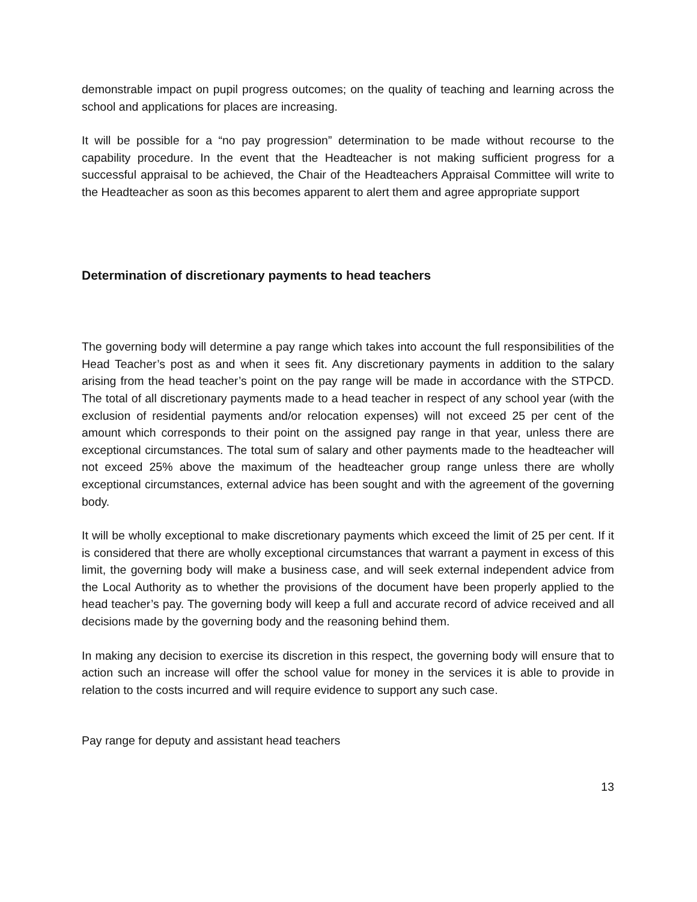demonstrable impact on pupil progress outcomes; on the quality of teaching and learning across the school and applications for places are increasing.
It will be possible for a “no pay progression” determination to be made without recourse to the capability procedure. In the event that the Headteacher is not making sufficient progress for a successful appraisal to be achieved, the Chair of the Headteachers Appraisal Committee will write to the Headteacher as soon as this becomes apparent to alert them and agree appropriate support
Determination of discretionary payments to head teachers
The governing body will determine a pay range which takes into account the full responsibilities of the Head Teacher’s post as and when it sees fit. Any discretionary payments in addition to the salary arising from the head teacher’s point on the pay range will be made in accordance with the STPCD. The total of all discretionary payments made to a head teacher in respect of any school year (with the exclusion of residential payments and/or relocation expenses) will not exceed 25 per cent of the amount which corresponds to their point on the assigned pay range in that year, unless there are exceptional circumstances. The total sum of salary and other payments made to the headteacher will not exceed 25% above the maximum of the headteacher group range unless there are wholly exceptional circumstances, external advice has been sought and with the agreement of the governing body.
It will be wholly exceptional to make discretionary payments which exceed the limit of 25 per cent. If it is considered that there are wholly exceptional circumstances that warrant a payment in excess of this limit, the governing body will make a business case, and will seek external independent advice from the Local Authority as to whether the provisions of the document have been properly applied to the head teacher’s pay. The governing body will keep a full and accurate record of advice received and all decisions made by the governing body and the reasoning behind them.
In making any decision to exercise its discretion in this respect, the governing body will ensure that to action such an increase will offer the school value for money in the services it is able to provide in relation to the costs incurred and will require evidence to support any such case.
Pay range for deputy and assistant head teachers
13